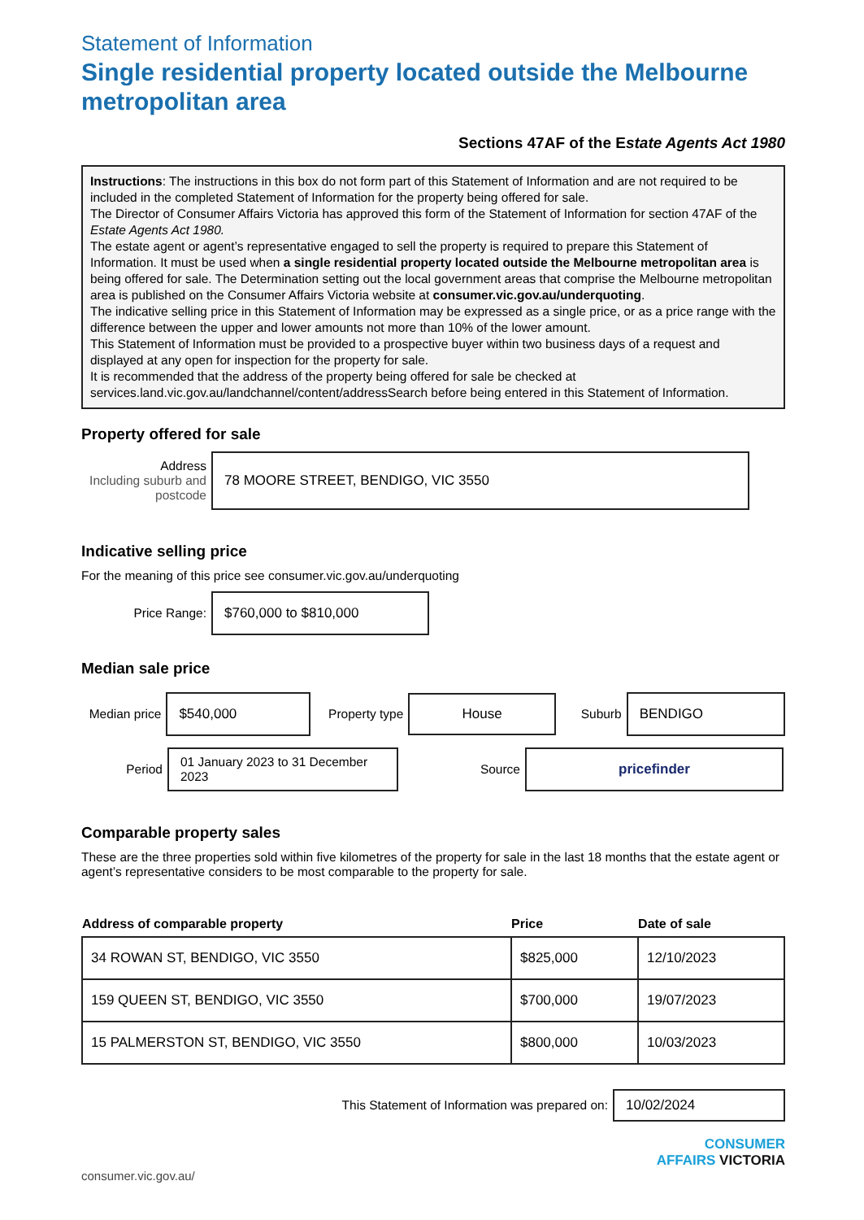Statement of Information
Single residential property located outside the Melbourne metropolitan area
Sections 47AF of the Estate Agents Act 1980
Instructions: The instructions in this box do not form part of this Statement of Information and are not required to be included in the completed Statement of Information for the property being offered for sale.
The Director of Consumer Affairs Victoria has approved this form of the Statement of Information for section 47AF of the Estate Agents Act 1980.
The estate agent or agent’s representative engaged to sell the property is required to prepare this Statement of Information. It must be used when a single residential property located outside the Melbourne metropolitan area is being offered for sale. The Determination setting out the local government areas that comprise the Melbourne metropolitan area is published on the Consumer Affairs Victoria website at consumer.vic.gov.au/underquoting.
The indicative selling price in this Statement of Information may be expressed as a single price, or as a price range with the difference between the upper and lower amounts not more than 10% of the lower amount.
This Statement of Information must be provided to a prospective buyer within two business days of a request and displayed at any open for inspection for the property for sale.
It is recommended that the address of the property being offered for sale be checked at services.land.vic.gov.au/landchannel/content/addressSearch before being entered in this Statement of Information.
Property offered for sale
Address
Including suburb and postcode
78 MOORE STREET, BENDIGO, VIC 3550
Indicative selling price
For the meaning of this price see consumer.vic.gov.au/underquoting
Price Range:
$760,000 to $810,000
Median sale price
Median price
$540,000
Property type
House
Suburb
BENDIGO
Period
01 January 2023 to 31 December 2023
Source
pricefinder
Comparable property sales
These are the three properties sold within five kilometres of the property for sale in the last 18 months that the estate agent or agent’s representative considers to be most comparable to the property for sale.
| Address of comparable property | Price | Date of sale |
| --- | --- | --- |
| 34 ROWAN ST, BENDIGO, VIC 3550 | $825,000 | 12/10/2023 |
| 159 QUEEN ST, BENDIGO, VIC 3550 | $700,000 | 19/07/2023 |
| 15 PALMERSTON ST, BENDIGO, VIC 3550 | $800,000 | 10/03/2023 |
This Statement of Information was prepared on:
10/02/2024
CONSUMER
AFFAIRS VICTORIA
consumer.vic.gov.au/